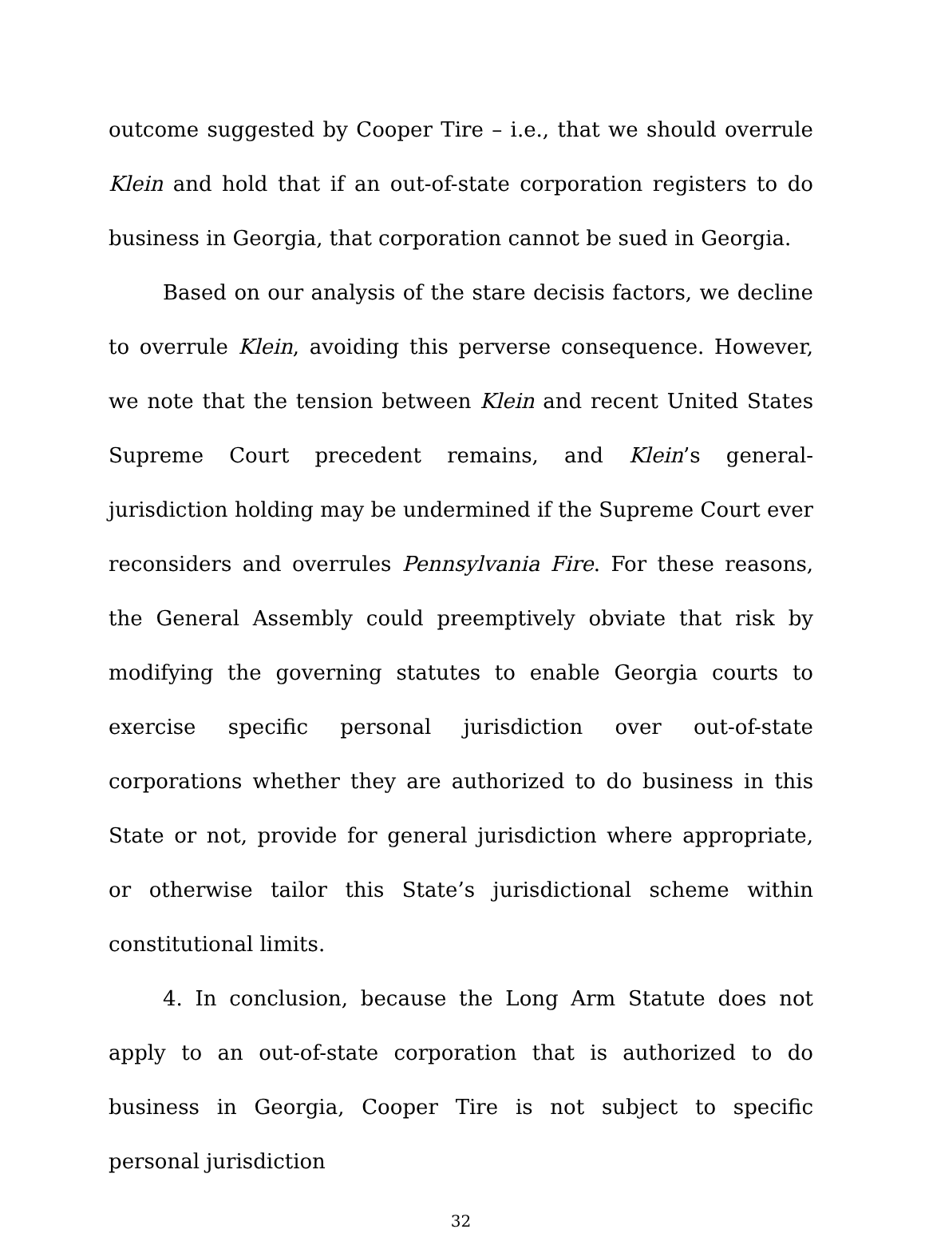outcome suggested by Cooper Tire – i.e., that we should overrule Klein and hold that if an out-of-state corporation registers to do business in Georgia, that corporation cannot be sued in Georgia.
Based on our analysis of the stare decisis factors, we decline to overrule Klein, avoiding this perverse consequence. However, we note that the tension between Klein and recent United States Supreme Court precedent remains, and Klein’s general-jurisdiction holding may be undermined if the Supreme Court ever reconsiders and overrules Pennsylvania Fire. For these reasons, the General Assembly could preemptively obviate that risk by modifying the governing statutes to enable Georgia courts to exercise specific personal jurisdiction over out-of-state corporations whether they are authorized to do business in this State or not, provide for general jurisdiction where appropriate, or otherwise tailor this State’s jurisdictional scheme within constitutional limits.
4. In conclusion, because the Long Arm Statute does not apply to an out-of-state corporation that is authorized to do business in Georgia, Cooper Tire is not subject to specific personal jurisdiction
32